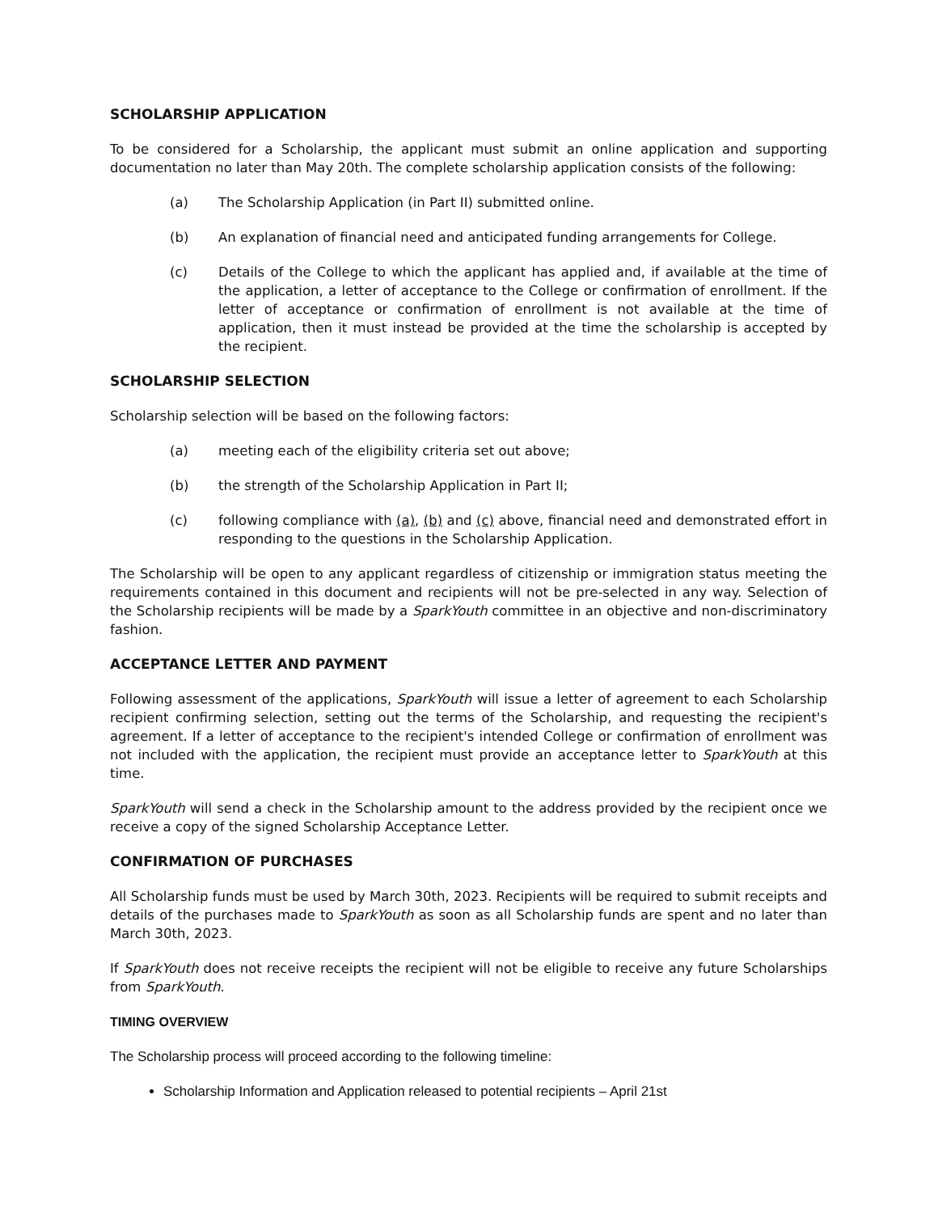SCHOLARSHIP APPLICATION
To be considered for a Scholarship, the applicant must submit an online application and supporting documentation no later than May 20th. The complete scholarship application consists of the following:
(a) The Scholarship Application (in Part II) submitted online.
(b) An explanation of financial need and anticipated funding arrangements for College.
(c) Details of the College to which the applicant has applied and, if available at the time of the application, a letter of acceptance to the College or confirmation of enrollment. If the letter of acceptance or confirmation of enrollment is not available at the time of application, then it must instead be provided at the time the scholarship is accepted by the recipient.
SCHOLARSHIP SELECTION
Scholarship selection will be based on the following factors:
(a) meeting each of the eligibility criteria set out above;
(b) the strength of the Scholarship Application in Part II;
(c) following compliance with (a), (b) and (c) above, financial need and demonstrated effort in responding to the questions in the Scholarship Application.
The Scholarship will be open to any applicant regardless of citizenship or immigration status meeting the requirements contained in this document and recipients will not be pre-selected in any way. Selection of the Scholarship recipients will be made by a SparkYouth committee in an objective and non-discriminatory fashion.
ACCEPTANCE LETTER AND PAYMENT
Following assessment of the applications, SparkYouth will issue a letter of agreement to each Scholarship recipient confirming selection, setting out the terms of the Scholarship, and requesting the recipient's agreement. If a letter of acceptance to the recipient's intended College or confirmation of enrollment was not included with the application, the recipient must provide an acceptance letter to SparkYouth at this time.
SparkYouth will send a check in the Scholarship amount to the address provided by the recipient once we receive a copy of the signed Scholarship Acceptance Letter.
CONFIRMATION OF PURCHASES
All Scholarship funds must be used by March 30th, 2023. Recipients will be required to submit receipts and details of the purchases made to SparkYouth as soon as all Scholarship funds are spent and no later than March 30th, 2023.
If SparkYouth does not receive receipts the recipient will not be eligible to receive any future Scholarships from SparkYouth.
TIMING OVERVIEW
The Scholarship process will proceed according to the following timeline:
Scholarship Information and Application released to potential recipients – April 21st